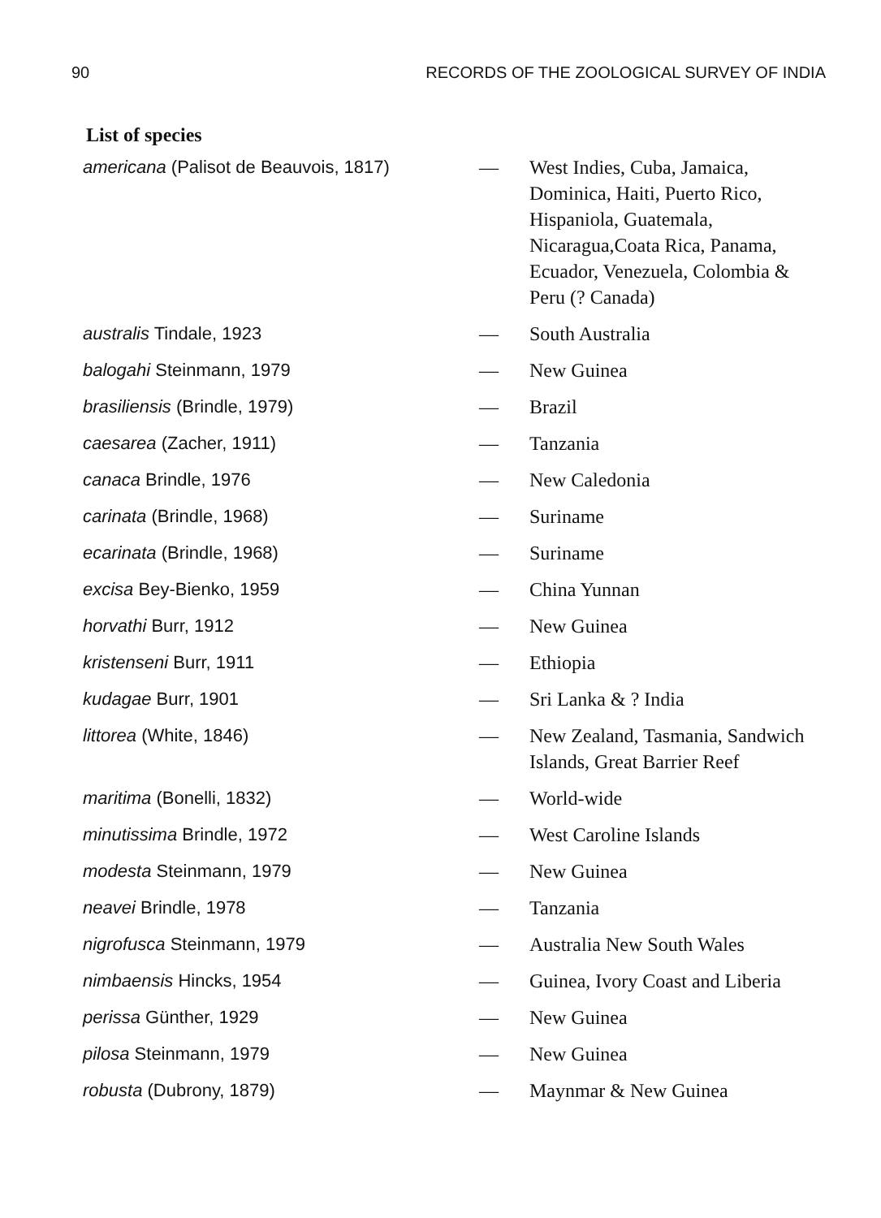90 RECORDS OF THE ZOOLOGICAL SURVEY OF INDIA
List of species
| americana (Palisot de Beauvois, 1817) | — | West Indies, Cuba, Jamaica, Dominica, Haiti, Puerto Rico, Hispaniola, Guatemala, Nicaragua,Coata Rica, Panama, Ecuador, Venezuela, Colombia & Peru (? Canada) |
| australis Tindale, 1923 | — | South Australia |
| balogahi Steinmann, 1979 | — | New Guinea |
| brasiliensis (Brindle, 1979) | — | Brazil |
| caesarea (Zacher, 1911) | — | Tanzania |
| canaca Brindle, 1976 | — | New Caledonia |
| carinata (Brindle, 1968) | — | Suriname |
| ecarinata (Brindle, 1968) | — | Suriname |
| excisa Bey-Bienko, 1959 | — | China Yunnan |
| horvathi Burr, 1912 | — | New Guinea |
| kristenseni Burr, 1911 | — | Ethiopia |
| kudagae Burr, 1901 | — | Sri Lanka & ? India |
| littorea (White, 1846) | — | New Zealand, Tasmania, Sandwich Islands, Great Barrier Reef |
| maritima (Bonelli, 1832) | — | World-wide |
| minutissima Brindle, 1972 | — | West Caroline Islands |
| modesta Steinmann, 1979 | — | New Guinea |
| neavei Brindle, 1978 | — | Tanzania |
| nigrofusca Steinmann, 1979 | — | Australia New South Wales |
| nimbaensis Hincks, 1954 | — | Guinea, Ivory Coast and Liberia |
| perissa Günther, 1929 | — | New Guinea |
| pilosa Steinmann, 1979 | — | New Guinea |
| robusta (Dubrony, 1879) | — | Maynmar & New Guinea |